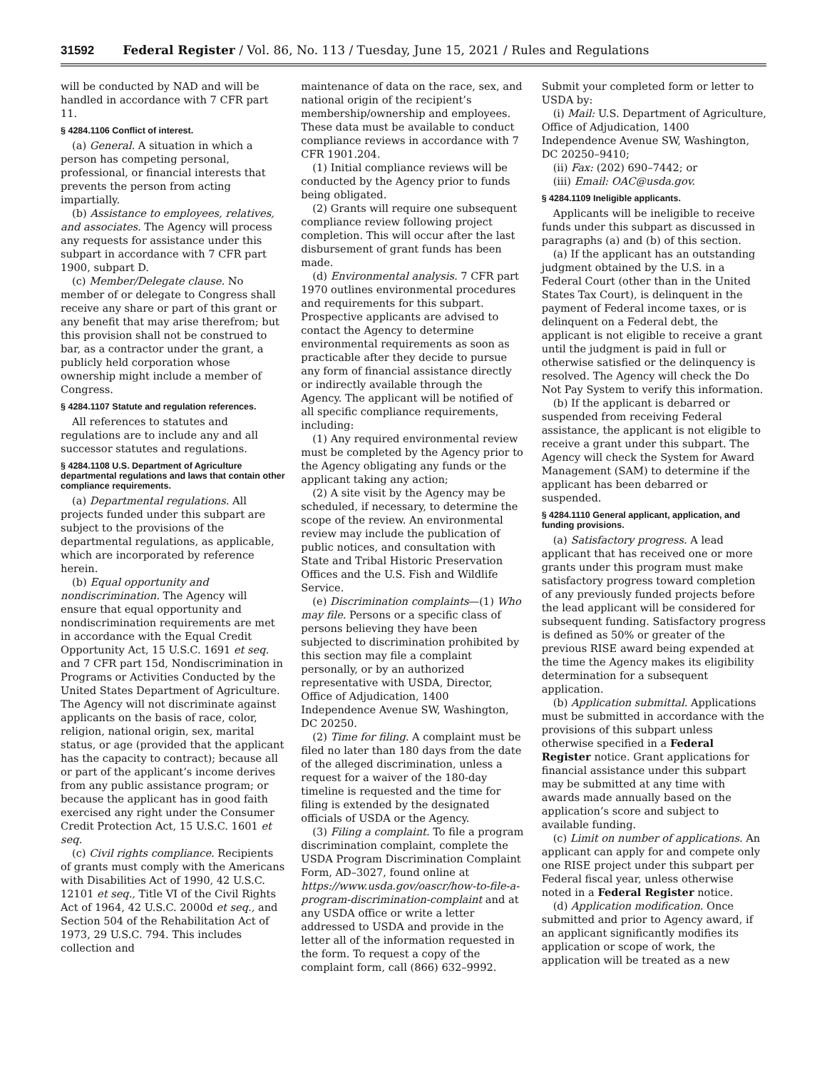31592 Federal Register / Vol. 86, No. 113 / Tuesday, June 15, 2021 / Rules and Regulations
will be conducted by NAD and will be handled in accordance with 7 CFR part 11.
§ 4284.1106 Conflict of interest.
(a) General. A situation in which a person has competing personal, professional, or financial interests that prevents the person from acting impartially.
(b) Assistance to employees, relatives, and associates. The Agency will process any requests for assistance under this subpart in accordance with 7 CFR part 1900, subpart D.
(c) Member/Delegate clause. No member of or delegate to Congress shall receive any share or part of this grant or any benefit that may arise therefrom; but this provision shall not be construed to bar, as a contractor under the grant, a publicly held corporation whose ownership might include a member of Congress.
§ 4284.1107 Statute and regulation references.
All references to statutes and regulations are to include any and all successor statutes and regulations.
§ 4284.1108 U.S. Department of Agriculture departmental regulations and laws that contain other compliance requirements.
(a) Departmental regulations. All projects funded under this subpart are subject to the provisions of the departmental regulations, as applicable, which are incorporated by reference herein.
(b) Equal opportunity and nondiscrimination. The Agency will ensure that equal opportunity and nondiscrimination requirements are met in accordance with the Equal Credit Opportunity Act, 15 U.S.C. 1691 et seq. and 7 CFR part 15d, Nondiscrimination in Programs or Activities Conducted by the United States Department of Agriculture. The Agency will not discriminate against applicants on the basis of race, color, religion, national origin, sex, marital status, or age (provided that the applicant has the capacity to contract); because all or part of the applicant’s income derives from any public assistance program; or because the applicant has in good faith exercised any right under the Consumer Credit Protection Act, 15 U.S.C. 1601 et seq.
(c) Civil rights compliance. Recipients of grants must comply with the Americans with Disabilities Act of 1990, 42 U.S.C. 12101 et seq., Title VI of the Civil Rights Act of 1964, 42 U.S.C. 2000d et seq., and Section 504 of the Rehabilitation Act of 1973, 29 U.S.C. 794. This includes collection and
maintenance of data on the race, sex, and national origin of the recipient’s membership/ownership and employees. These data must be available to conduct compliance reviews in accordance with 7 CFR 1901.204.
(1) Initial compliance reviews will be conducted by the Agency prior to funds being obligated.
(2) Grants will require one subsequent compliance review following project completion. This will occur after the last disbursement of grant funds has been made.
(d) Environmental analysis. 7 CFR part 1970 outlines environmental procedures and requirements for this subpart. Prospective applicants are advised to contact the Agency to determine environmental requirements as soon as practicable after they decide to pursue any form of financial assistance directly or indirectly available through the Agency. The applicant will be notified of all specific compliance requirements, including:
(1) Any required environmental review must be completed by the Agency prior to the Agency obligating any funds or the applicant taking any action;
(2) A site visit by the Agency may be scheduled, if necessary, to determine the scope of the review. An environmental review may include the publication of public notices, and consultation with State and Tribal Historic Preservation Offices and the U.S. Fish and Wildlife Service.
(e) Discrimination complaints—(1) Who may file. Persons or a specific class of persons believing they have been subjected to discrimination prohibited by this section may file a complaint personally, or by an authorized representative with USDA, Director, Office of Adjudication, 1400 Independence Avenue SW, Washington, DC 20250.
(2) Time for filing. A complaint must be filed no later than 180 days from the date of the alleged discrimination, unless a request for a waiver of the 180-day timeline is requested and the time for filing is extended by the designated officials of USDA or the Agency.
(3) Filing a complaint. To file a program discrimination complaint, complete the USDA Program Discrimination Complaint Form, AD–3027, found online at https://www.usda.gov/oascr/how-to-file-a-program-discrimination-complaint and at any USDA office or write a letter addressed to USDA and provide in the letter all of the information requested in the form. To request a copy of the complaint form, call (866) 632–9992.
Submit your completed form or letter to USDA by:
(i) Mail: U.S. Department of Agriculture, Office of Adjudication, 1400 Independence Avenue SW, Washington, DC 20250–9410;
(ii) Fax: (202) 690–7442; or
(iii) Email: OAC@usda.gov.
§ 4284.1109 Ineligible applicants.
Applicants will be ineligible to receive funds under this subpart as discussed in paragraphs (a) and (b) of this section.
(a) If the applicant has an outstanding judgment obtained by the U.S. in a Federal Court (other than in the United States Tax Court), is delinquent in the payment of Federal income taxes, or is delinquent on a Federal debt, the applicant is not eligible to receive a grant until the judgment is paid in full or otherwise satisfied or the delinquency is resolved. The Agency will check the Do Not Pay System to verify this information.
(b) If the applicant is debarred or suspended from receiving Federal assistance, the applicant is not eligible to receive a grant under this subpart. The Agency will check the System for Award Management (SAM) to determine if the applicant has been debarred or suspended.
§ 4284.1110 General applicant, application, and funding provisions.
(a) Satisfactory progress. A lead applicant that has received one or more grants under this program must make satisfactory progress toward completion of any previously funded projects before the lead applicant will be considered for subsequent funding. Satisfactory progress is defined as 50% or greater of the previous RISE award being expended at the time the Agency makes its eligibility determination for a subsequent application.
(b) Application submittal. Applications must be submitted in accordance with the provisions of this subpart unless otherwise specified in a Federal Register notice. Grant applications for financial assistance under this subpart may be submitted at any time with awards made annually based on the application’s score and subject to available funding.
(c) Limit on number of applications. An applicant can apply for and compete only one RISE project under this subpart per Federal fiscal year, unless otherwise noted in a Federal Register notice.
(d) Application modification. Once submitted and prior to Agency award, if an applicant significantly modifies its application or scope of work, the application will be treated as a new